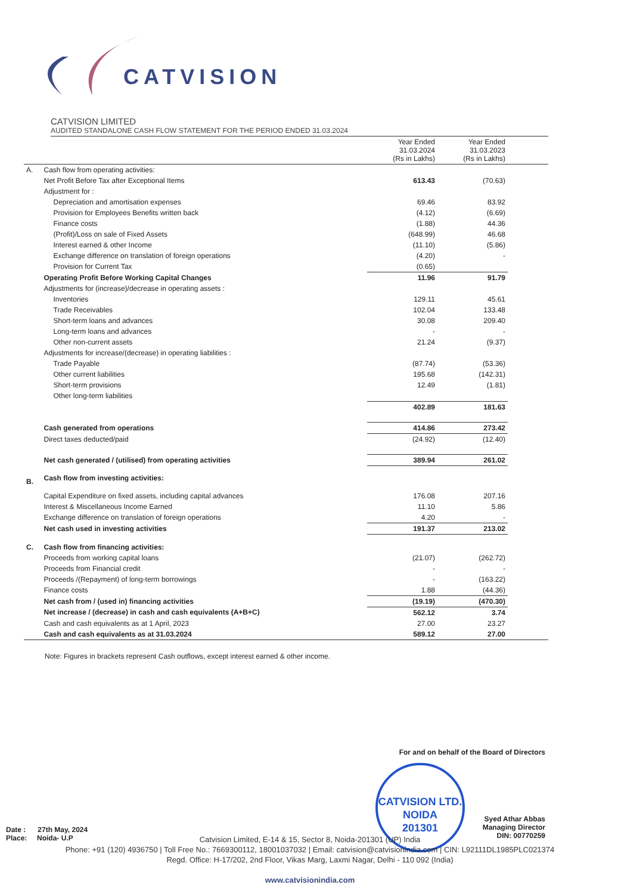CATVISION
CATVISION LIMITED
AUDITED STANDALONE CASH FLOW STATEMENT FOR THE PERIOD ENDED 31.03.2024
| | | Year Ended 31.03.2024 (Rs in Lakhs) | Year Ended 31.03.2023 (Rs in Lakhs) | |
| --- | --- | --- | --- | --- |
| A. | Cash flow from operating activities: | | | |
| | Net Profit Before Tax after Exceptional Items | 613.43 | (70.63) | |
| | Adjustment for : | | | |
| | Depreciation and amortisation expenses | 69.46 | 83.92 | |
| | Provision for Employees Benefits written back | (4.12) | (6.69) | |
| | Finance costs | (1.88) | 44.36 | |
| | (Profit)/Loss on sale of Fixed Assets | (648.99) | 46.68 | |
| | Interest earned & other Income | (11.10) | (5.86) | |
| | Exchange difference on translation of foreign operations | (4.20) | - | |
| | Provision for Current Tax | (0.65) | | |
| | Operating Profit Before Working Capital Changes | 11.96 | 91.79 | |
| | Adjustments for (increase)/decrease in operating assets : | | | |
| | Inventories | 129.11 | 45.61 | |
| | Trade Receivables | 102.04 | 133.48 | |
| | Short-term loans and advances | 30.08 | 209.40 | |
| | Long-term loans and advances | - | - | |
| | Other non-current assets | 21.24 | (9.37) | |
| | Adjustments for increase/(decrease) in operating liabilities : | | | |
| | Trade Payable | (87.74) | (53.36) | |
| | Other current liabilities | 195.68 | (142.31) | |
| | Short-term provisions | 12.49 | (1.81) | |
| | Other long-term liabilities | | | |
| | | 402.89 | 181.63 | |
| | Cash generated from operations | 414.86 | 273.42 | |
| | Direct taxes deducted/paid | (24.92) | (12.40) | |
| | Net cash generated / (utilised) from operating activities | 389.94 | 261.02 | |
| B. | Cash flow from investing activities: | | | |
| | Capital Expenditure on fixed assets, including capital advances | 176.08 | 207.16 | |
| | Interest & Miscellaneous Income Earned | 11.10 | 5.86 | |
| | Exchange difference on translation of foreign operations | 4.20 | - | |
| | Net cash used in investing activities | 191.37 | 213.02 | |
| C. | Cash flow from financing activities: | | | |
| | Proceeds from working capital loans | (21.07) | (262.72) | |
| | Proceeds from Financial credit | - | - | |
| | Proceeds /(Repayment) of long-term borrowings | - | (163.22) | |
| | Finance costs | 1.88 | (44.36) | |
| | Net cash from / (used in) financing activities | (19.19) | (470.30) | |
| | Net increase / (decrease) in cash and cash equivalents (A+B+C) | 562.12 | 3.74 | |
| | Cash and cash equivalents as at 1 April, 2023 | 27.00 | 23.27 | |
| | Cash and cash equivalents as at 31.03.2024 | 589.12 | 27.00 | |
Note: Figures in brackets represent Cash outflows, except interest earned & other income.
For and on behalf of the Board of Directors
Syed Athar Abbas
Managing Director
DIN: 00770259
CATVISION LTD.
NOIDA
201301
Date : 27th May, 2024
Place: Noida- U.P
Catvision Limited, E-14 & 15, Sector 8, Noida-201301 (UP) India
Phone: +91 (120) 4936750 | Toll Free No.: 7669300112, 18001037032 | Email: catvision@catvisionindia.com | CIN: L92111DL1985PLC021374
Regd. Office: H-17/202, 2nd Floor, Vikas Marg, Laxmi Nagar, Delhi - 110 092 (India)
www.catvisionindia.com